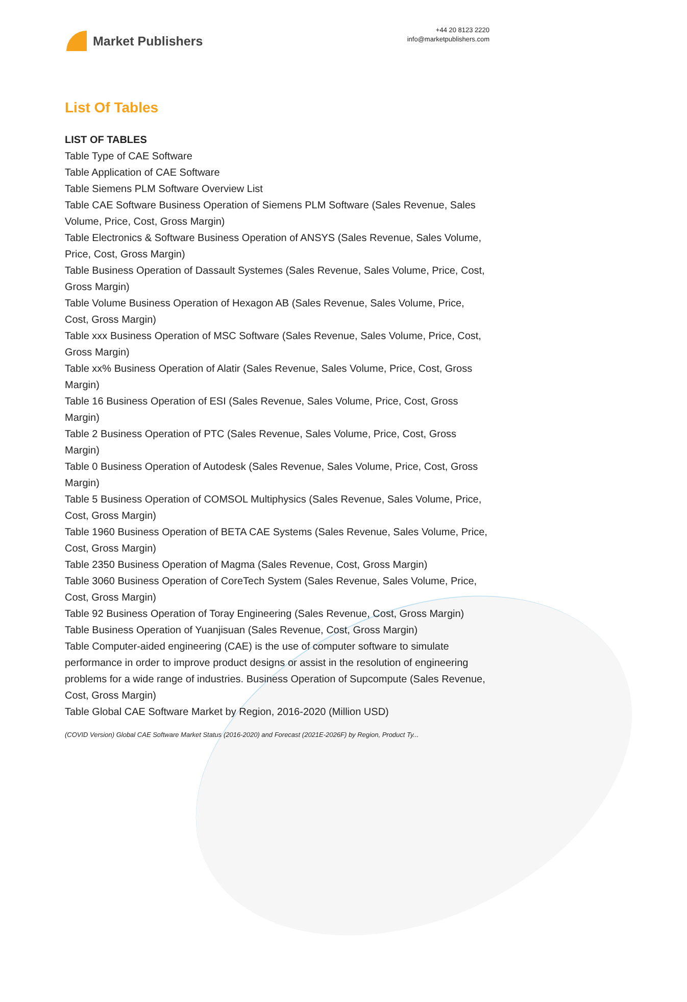Market Publishers
+44 20 8123 2220
info@marketpublishers.com
List Of Tables
LIST OF TABLES
Table Type of CAE Software
Table Application of CAE Software
Table Siemens PLM Software Overview List
Table CAE Software Business Operation of Siemens PLM Software (Sales Revenue, Sales Volume, Price, Cost, Gross Margin)
Table Electronics & Software Business Operation of ANSYS (Sales Revenue, Sales Volume, Price, Cost, Gross Margin)
Table Business Operation of Dassault Systemes (Sales Revenue, Sales Volume, Price, Cost, Gross Margin)
Table Volume Business Operation of Hexagon AB (Sales Revenue, Sales Volume, Price, Cost, Gross Margin)
Table xxx Business Operation of MSC Software (Sales Revenue, Sales Volume, Price, Cost, Gross Margin)
Table xx% Business Operation of Alatir (Sales Revenue, Sales Volume, Price, Cost, Gross Margin)
Table 16 Business Operation of ESI (Sales Revenue, Sales Volume, Price, Cost, Gross Margin)
Table 2 Business Operation of PTC (Sales Revenue, Sales Volume, Price, Cost, Gross Margin)
Table 0 Business Operation of Autodesk (Sales Revenue, Sales Volume, Price, Cost, Gross Margin)
Table 5 Business Operation of COMSOL Multiphysics (Sales Revenue, Sales Volume, Price, Cost, Gross Margin)
Table 1960 Business Operation of BETA CAE Systems (Sales Revenue, Sales Volume, Price, Cost, Gross Margin)
Table 2350 Business Operation of Magma (Sales Revenue, Cost, Gross Margin)
Table 3060 Business Operation of CoreTech System (Sales Revenue, Sales Volume, Price, Cost, Gross Margin)
Table 92 Business Operation of Toray Engineering (Sales Revenue, Cost, Gross Margin)
Table Business Operation of Yuanjisuan (Sales Revenue, Cost, Gross Margin)
Table Computer-aided engineering (CAE) is the use of computer software to simulate performance in order to improve product designs or assist in the resolution of engineering problems for a wide range of industries. Business Operation of Supcompute (Sales Revenue, Cost, Gross Margin)
Table Global CAE Software Market by Region, 2016-2020 (Million USD)
(COVID Version) Global CAE Software Market Status (2016-2020) and Forecast (2021E-2026F) by Region, Product Ty...